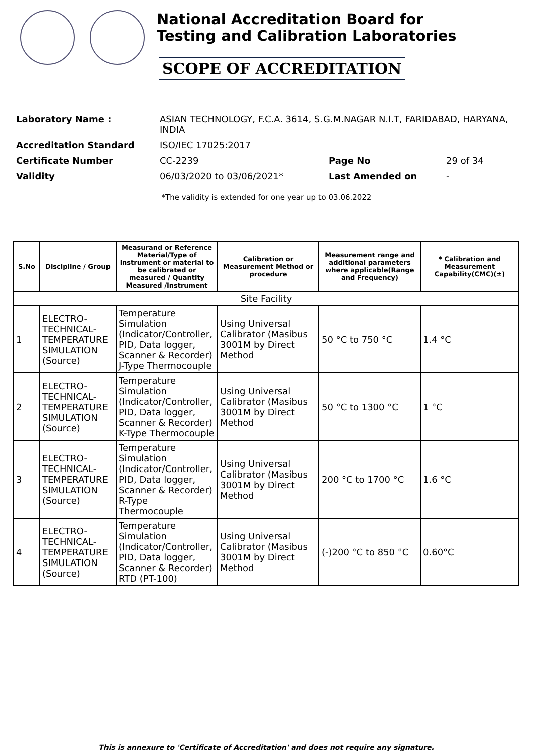National Accreditation Board for
Testing and Calibration Laboratories
SCOPE OF ACCREDITATION
| Laboratory Name : | ASIAN TECHNOLOGY, F.C.A. 3614, S.G.M.NAGAR N.I.T, FARIDABAD, HARYANA, INDIA | | |
| Accreditation Standard | ISO/IEC 17025:2017 | | |
| Certificate Number | CC-2239 | Page No | 29 of 34 |
| Validity | 06/03/2020 to 03/06/2021* | Last Amended on | - |
*The validity is extended for one year up to 03.06.2022
| S.No | Discipline / Group | Measurand or Reference Material/Type of instrument or material to be calibrated or measured / Quantity Measured /Instrument | Calibration or Measurement Method or procedure | Measurement range and additional parameters where applicable(Range and Frequency) | * Calibration and Measurement Capability(CMC)(±) |
| --- | --- | --- | --- | --- | --- |
| Site Facility | | | | | |
| 1 | ELECTRO-TECHNICAL-TEMPERATURE SIMULATION (Source) | Temperature Simulation (Indicator/Controller, PID, Data logger, Scanner & Recorder) J-Type Thermocouple | Using Universal Calibrator (Masibus 3001M by Direct Method | 50 °C to 750 °C | 1.4 °C |
| 2 | ELECTRO-TECHNICAL-TEMPERATURE SIMULATION (Source) | Temperature Simulation (Indicator/Controller, PID, Data logger, Scanner & Recorder) K-Type Thermocouple | Using Universal Calibrator (Masibus 3001M by Direct Method | 50 °C to 1300 °C | 1 °C |
| 3 | ELECTRO-TECHNICAL-TEMPERATURE SIMULATION (Source) | Temperature Simulation (Indicator/Controller, PID, Data logger, Scanner & Recorder) R-Type Thermocouple | Using Universal Calibrator (Masibus 3001M by Direct Method | 200 °C to 1700 °C | 1.6 °C |
| 4 | ELECTRO-TECHNICAL-TEMPERATURE SIMULATION (Source) | Temperature Simulation (Indicator/Controller, PID, Data logger, Scanner & Recorder) RTD (PT-100) | Using Universal Calibrator (Masibus 3001M by Direct Method | (-)200 °C to 850 °C | 0.60°C |
This is annexure to 'Certificate of Accreditation' and does not require any signature.